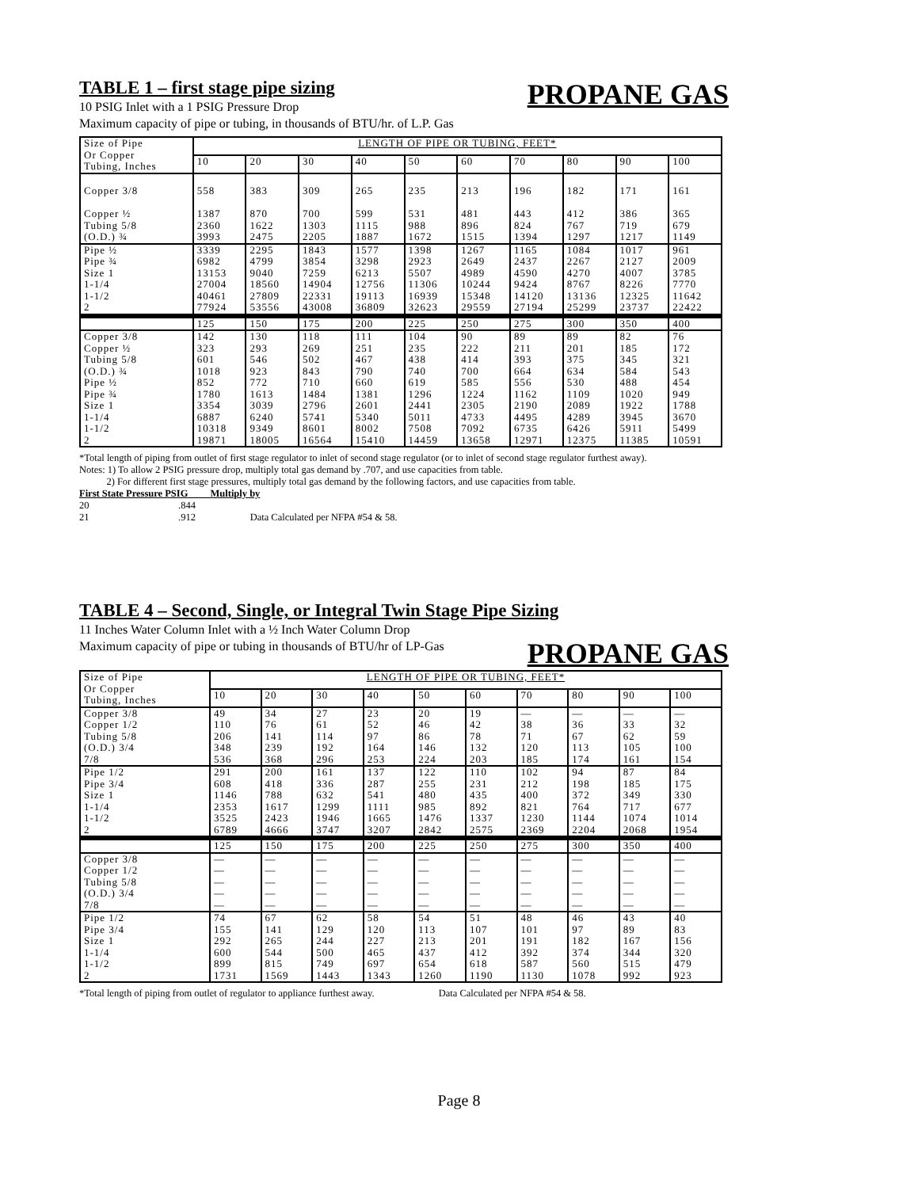PROPANE GAS
TABLE 1 – first stage pipe sizing
10 PSIG Inlet with a 1 PSIG Pressure Drop
Maximum capacity of pipe or tubing, in thousands of BTU/hr. of L.P. Gas
| Size of Pipe Or Copper Tubing, Inches | LENGTH OF PIPE OR TUBING, FEET* | | | | | | | | | |
| | 10 | 20 | 30 | 40 | 50 | 60 | 70 | 80 | 90 | 100 |
| Copper 3/8 | 558 | 383 | 309 | 265 | 235 | 213 | 196 | 182 | 171 | 161 |
| Copper ½ | 1387 | 870 | 700 | 599 | 531 | 481 | 443 | 412 | 386 | 365 |
| Tubing 5/8 | 2360 | 1622 | 1303 | 1115 | 988 | 896 | 824 | 767 | 719 | 679 |
| (O.D.) ¾ | 3993 | 2475 | 2205 | 1887 | 1672 | 1515 | 1394 | 1297 | 1217 | 1149 |
| Pipe ½ | 3339 | 2295 | 1843 | 1577 | 1398 | 1267 | 1165 | 1084 | 1017 | 961 |
| Pipe ¾ | 6982 | 4799 | 3854 | 3298 | 2923 | 2649 | 2437 | 2267 | 2127 | 2009 |
| Size 1 | 13153 | 9040 | 7259 | 6213 | 5507 | 4989 | 4590 | 4270 | 4007 | 3785 |
| 1-1/4 | 27004 | 18560 | 14904 | 12756 | 11306 | 10244 | 9424 | 8767 | 8226 | 7770 |
| 1-1/2 | 40461 | 27809 | 22331 | 19113 | 16939 | 15348 | 14120 | 13136 | 12325 | 11642 |
| 2 | 77924 | 53556 | 43008 | 36809 | 32623 | 29559 | 27194 | 25299 | 23737 | 22422 |
| | 125 | 150 | 175 | 200 | 225 | 250 | 275 | 300 | 350 | 400 |
| Copper 3/8 | 142 | 130 | 118 | 111 | 104 | 90 | 89 | 89 | 82 | 76 |
| Copper ½ | 323 | 293 | 269 | 251 | 235 | 222 | 211 | 201 | 185 | 172 |
| Tubing 5/8 | 601 | 546 | 502 | 467 | 438 | 414 | 393 | 375 | 345 | 321 |
| (O.D.) ¾ | 1018 | 923 | 843 | 790 | 740 | 700 | 664 | 634 | 584 | 543 |
| Pipe ½ | 852 | 772 | 710 | 660 | 619 | 585 | 556 | 530 | 488 | 454 |
| Pipe ¾ | 1780 | 1613 | 1484 | 1381 | 1296 | 1224 | 1162 | 1109 | 1020 | 949 |
| Size 1 | 3354 | 3039 | 2796 | 2601 | 2441 | 2305 | 2190 | 2089 | 1922 | 1788 |
| 1-1/4 | 6887 | 6240 | 5741 | 5340 | 5011 | 4733 | 4495 | 4289 | 3945 | 3670 |
| 1-1/2 | 10318 | 9349 | 8601 | 8002 | 7508 | 7092 | 6735 | 6426 | 5911 | 5499 |
| 2 | 19871 | 18005 | 16564 | 15410 | 14459 | 13658 | 12971 | 12375 | 11385 | 10591 |
*Total length of piping from outlet of first stage regulator to inlet of second stage regulator (or to inlet of second stage regulator furthest away).
Notes: 1) To allow 2 PSIG pressure drop, multiply total gas demand by .707, and use capacities from table.
2) For different first stage pressures, multiply total gas demand by the following factors, and use capacities from table.
First State Pressure PSIG Multiply by
20 .844
21 .912 Data Calculated per NFPA #54 & 58.
TABLE 4 – Second, Single, or Integral Twin Stage Pipe Sizing
PROPANE GAS
11 Inches Water Column Inlet with a ½ Inch Water Column Drop
Maximum capacity of pipe or tubing in thousands of BTU/hr of LP-Gas
| Size of Pipe Or Copper Tubing, Inches | LENGTH OF PIPE OR TUBING, FEET* | | | | | | | | | |
| | 10 | 20 | 30 | 40 | 50 | 60 | 70 | 80 | 90 | 100 |
| Copper 3/8 | 49 | 34 | 27 | 23 | 20 | 19 | — | — | — | — |
| Copper 1/2 | 110 | 76 | 61 | 52 | 46 | 42 | 38 | 36 | 33 | 32 |
| Tubing 5/8 | 206 | 141 | 114 | 97 | 86 | 78 | 71 | 67 | 62 | 59 |
| (O.D.) 3/4 | 348 | 239 | 192 | 164 | 146 | 132 | 120 | 113 | 105 | 100 |
| 7/8 | 536 | 368 | 296 | 253 | 224 | 203 | 185 | 174 | 161 | 154 |
| Pipe 1/2 | 291 | 200 | 161 | 137 | 122 | 110 | 102 | 94 | 87 | 84 |
| Pipe 3/4 | 608 | 418 | 336 | 287 | 255 | 231 | 212 | 198 | 185 | 175 |
| Size 1 | 1146 | 788 | 632 | 541 | 480 | 435 | 400 | 372 | 349 | 330 |
| 1-1/4 | 2353 | 1617 | 1299 | 1111 | 985 | 892 | 821 | 764 | 717 | 677 |
| 1-1/2 | 3525 | 2423 | 1946 | 1665 | 1476 | 1337 | 1230 | 1144 | 1074 | 1014 |
| 2 | 6789 | 4666 | 3747 | 3207 | 2842 | 2575 | 2369 | 2204 | 2068 | 1954 |
| | 125 | 150 | 175 | 200 | 225 | 250 | 275 | 300 | 350 | 400 |
| Copper 3/8 | — | — | — | — | — | — | — | — | — | — |
| Copper 1/2 | — | — | — | — | — | — | — | — | — | — |
| Tubing 5/8 | — | — | — | — | — | — | — | — | — | — |
| (O.D.) 3/4 | — | — | — | — | — | — | — | — | — | — |
| 7/8 | — | — | — | — | — | — | — | — | — | — |
| Pipe 1/2 | 74 | 67 | 62 | 58 | 54 | 51 | 48 | 46 | 43 | 40 |
| Pipe 3/4 | 155 | 141 | 129 | 120 | 113 | 107 | 101 | 97 | 89 | 83 |
| Size 1 | 292 | 265 | 244 | 227 | 213 | 201 | 191 | 182 | 167 | 156 |
| 1-1/4 | 600 | 544 | 500 | 465 | 437 | 412 | 392 | 374 | 344 | 320 |
| 1-1/2 | 899 | 815 | 749 | 697 | 654 | 618 | 587 | 560 | 515 | 479 |
| 2 | 1731 | 1569 | 1443 | 1343 | 1260 | 1190 | 1130 | 1078 | 992 | 923 |
*Total length of piping from outlet of regulator to appliance furthest away. Data Calculated per NFPA #54 & 58.
Page 8